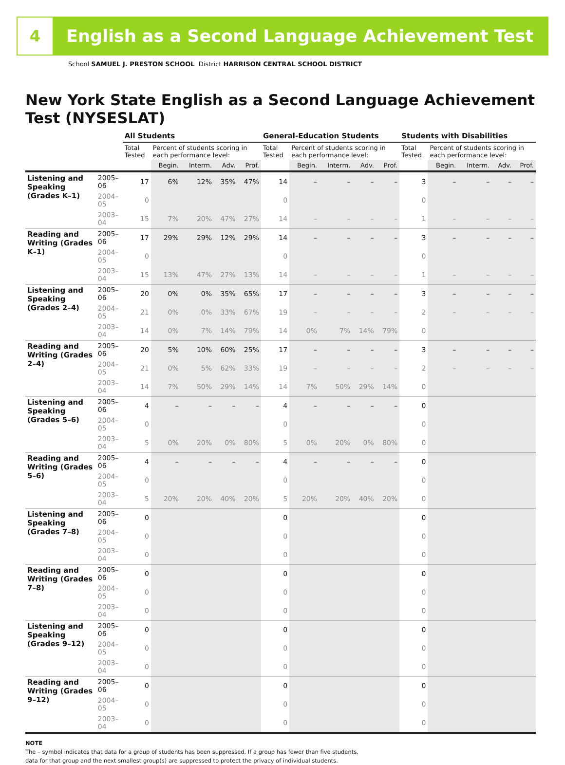4
English as a Second Language Achievement Test
School SAMUEL J. PRESTON SCHOOL District HARRISON CENTRAL SCHOOL DISTRICT
New York State English as a Second Language Achievement Test (NYSESLAT)
| | | All Students | | | | | General-Education Students | | | | | Students with Disabilities | | | | |
| --- | --- | --- | --- | --- | --- | --- | --- | --- | --- | --- | --- | --- | --- | --- | --- | --- |
| | | Total Tested | Percent of students scoring in each performance level: | | | | Total Tested | Percent of students scoring in each performance level: | | | | Total Tested | Percent of students scoring in each performance level: | | | |
| | | | Begin. | Interm. | Adv. | Prof. | | Begin. | Interm. | Adv. | Prof. | | Begin. | Interm. | Adv. | Prof. |
| Listening and Speaking (Grades K–1) | 2005–06 | 17 | 6% | 12% | 35% | 47% | 14 | – | – | – | – | 3 | – | – | – | – |
| | 2004–05 | 0 | | | | | 0 | | | | | 0 | | | | |
| | 2003–04 | 15 | 7% | 20% | 47% | 27% | 14 | – | – | – | – | 1 | – | – | – | – |
| Reading and Writing (Grades K–1) | 2005–06 | 17 | 29% | 29% | 12% | 29% | 14 | – | – | – | – | 3 | – | – | – | – |
| | 2004–05 | 0 | | | | | 0 | | | | | 0 | | | | |
| | 2003–04 | 15 | 13% | 47% | 27% | 13% | 14 | – | – | – | – | 1 | – | – | – | – |
| Listening and Speaking (Grades 2–4) | 2005–06 | 20 | 0% | 0% | 35% | 65% | 17 | – | – | – | – | 3 | – | – | – | – |
| | 2004–05 | 21 | 0% | 0% | 33% | 67% | 19 | – | – | – | – | 2 | – | – | – | – |
| | 2003–04 | 14 | 0% | 7% | 14% | 79% | 14 | 0% | 7% | 14% | 79% | 0 | | | | |
| Reading and Writing (Grades 2–4) | 2005–06 | 20 | 5% | 10% | 60% | 25% | 17 | – | – | – | – | 3 | – | – | – | – |
| | 2004–05 | 21 | 0% | 5% | 62% | 33% | 19 | – | – | – | – | 2 | – | – | – | – |
| | 2003–04 | 14 | 7% | 50% | 29% | 14% | 14 | 7% | 50% | 29% | 14% | 0 | | | | |
| Listening and Speaking (Grades 5–6) | 2005–06 | 4 | – | – | – | – | 4 | – | – | – | – | 0 | | | | |
| | 2004–05 | 0 | | | | | 0 | | | | | 0 | | | | |
| | 2003–04 | 5 | 0% | 20% | 0% | 80% | 5 | 0% | 20% | 0% | 80% | 0 | | | | |
| Reading and Writing (Grades 5–6) | 2005–06 | 4 | – | – | – | – | 4 | – | – | – | – | 0 | | | | |
| | 2004–05 | 0 | | | | | 0 | | | | | 0 | | | | |
| | 2003–04 | 5 | 20% | 20% | 40% | 20% | 5 | 20% | 20% | 40% | 20% | 0 | | | | |
| Listening and Speaking (Grades 7–8) | 2005–06 | 0 | | | | | 0 | | | | | 0 | | | | |
| | 2004–05 | 0 | | | | | 0 | | | | | 0 | | | | |
| | 2003–04 | 0 | | | | | 0 | | | | | 0 | | | | |
| Reading and Writing (Grades 7–8) | 2005–06 | 0 | | | | | 0 | | | | | 0 | | | | |
| | 2004–05 | 0 | | | | | 0 | | | | | 0 | | | | |
| | 2003–04 | 0 | | | | | 0 | | | | | 0 | | | | |
| Listening and Speaking (Grades 9–12) | 2005–06 | 0 | | | | | 0 | | | | | 0 | | | | |
| | 2004–05 | 0 | | | | | 0 | | | | | 0 | | | | |
| | 2003–04 | 0 | | | | | 0 | | | | | 0 | | | | |
| Reading and Writing (Grades 9–12) | 2005–06 | 0 | | | | | 0 | | | | | 0 | | | | |
| | 2004–05 | 0 | | | | | 0 | | | | | 0 | | | | |
| | 2003–04 | 0 | | | | | 0 | | | | | 0 | | | | |
NOTE
The – symbol indicates that data for a group of students has been suppressed. If a group has fewer than five students,
data for that group and the next smallest group(s) are suppressed to protect the privacy of individual students.